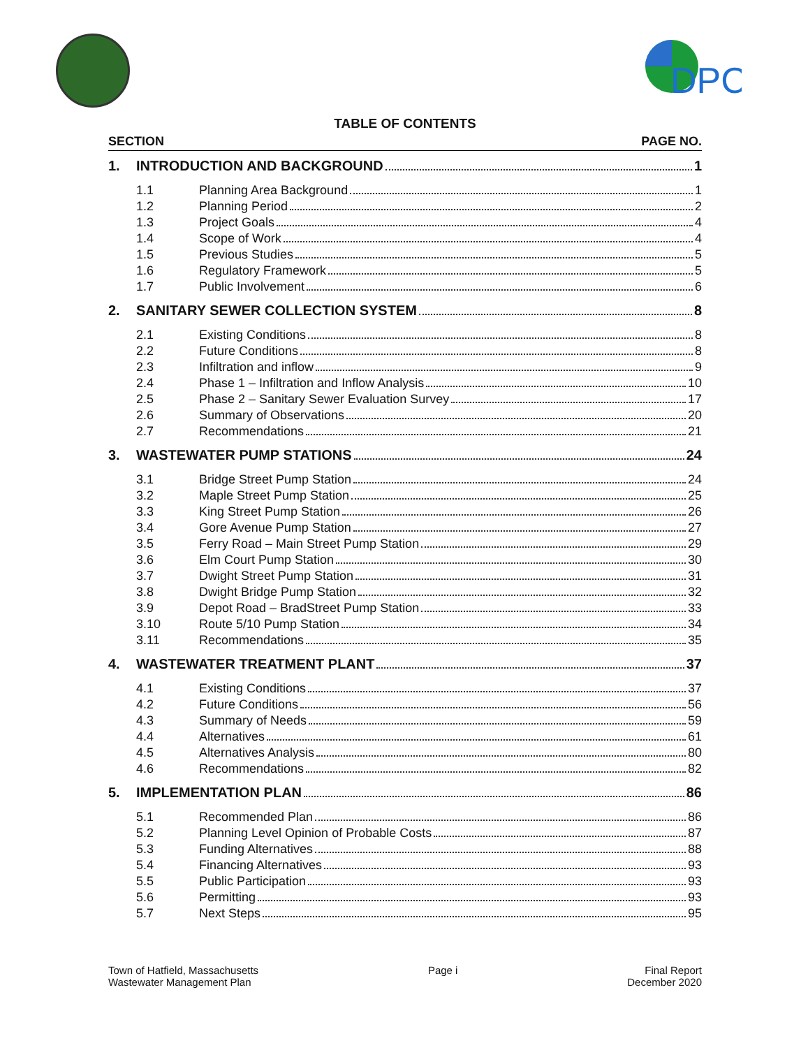DPC
TABLE OF CONTENTS
SECTION PAGE NO.
1. INTRODUCTION AND BACKGROUND 1
1.1 Planning Area Background 1
1.2 Planning Period 2
1.3 Project Goals 4
1.4 Scope of Work 4
1.5 Previous Studies 5
1.6 Regulatory Framework 5
1.7 Public Involvement 6
2. SANITARY SEWER COLLECTION SYSTEM 8
2.1 Existing Conditions 8
2.2 Future Conditions 8
2.3 Infiltration and inflow 9
2.4 Phase 1 – Infiltration and Inflow Analysis 10
2.5 Phase 2 – Sanitary Sewer Evaluation Survey 17
2.6 Summary of Observations 20
2.7 Recommendations 21
3. WASTEWATER PUMP STATIONS 24
3.1 Bridge Street Pump Station 24
3.2 Maple Street Pump Station 25
3.3 King Street Pump Station 26
3.4 Gore Avenue Pump Station 27
3.5 Ferry Road – Main Street Pump Station 29
3.6 Elm Court Pump Station 30
3.7 Dwight Street Pump Station 31
3.8 Dwight Bridge Pump Station 32
3.9 Depot Road – BradStreet Pump Station 33
3.10 Route 5/10 Pump Station 34
3.11 Recommendations 35
4. WASTEWATER TREATMENT PLANT 37
4.1 Existing Conditions 37
4.2 Future Conditions 56
4.3 Summary of Needs 59
4.4 Alternatives 61
4.5 Alternatives Analysis 80
4.6 Recommendations 82
5. IMPLEMENTATION PLAN 86
5.1 Recommended Plan 86
5.2 Planning Level Opinion of Probable Costs 87
5.3 Funding Alternatives 88
5.4 Financing Alternatives 93
5.5 Public Participation 93
5.6 Permitting 93
5.7 Next Steps 95
Town of Hatfield, Massachusetts
Wastewater Management Plan
Page i Final Report
December 2020